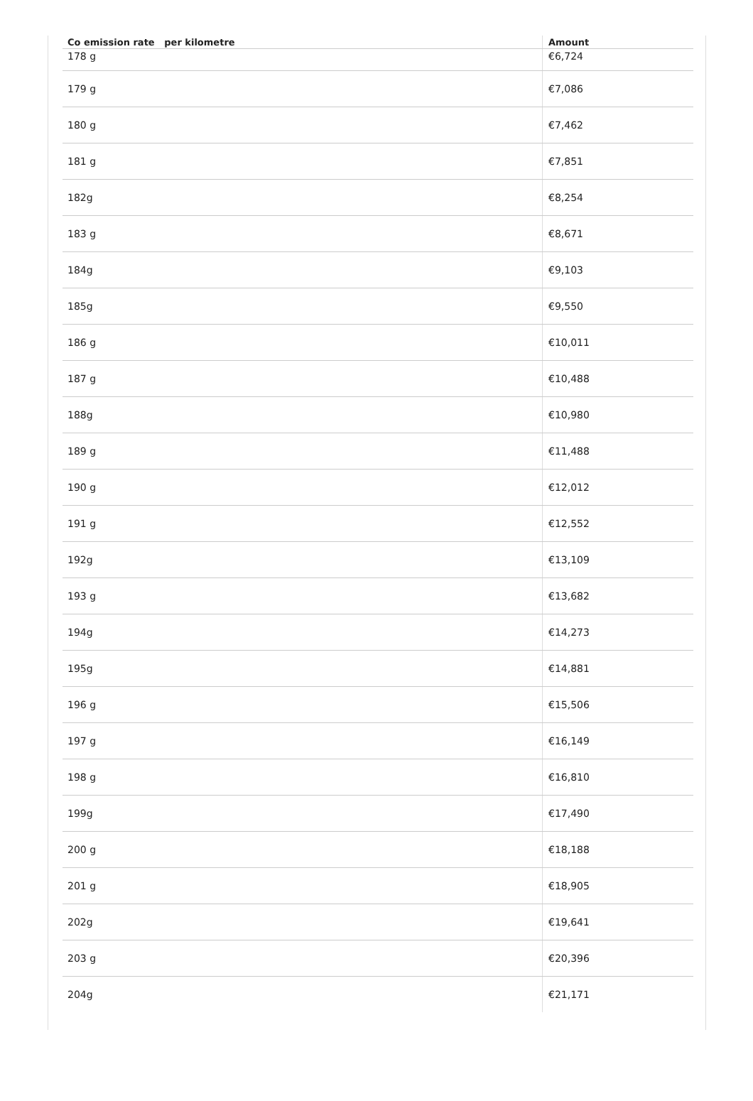| Co emission rate per kilometre | Amount |
| --- | --- |
| 178 g | €6,724 |
| 179 g | €7,086 |
| 180 g | €7,462 |
| 181 g | €7,851 |
| 182g | €8,254 |
| 183 g | €8,671 |
| 184g | €9,103 |
| 185g | €9,550 |
| 186 g | €10,011 |
| 187 g | €10,488 |
| 188g | €10,980 |
| 189 g | €11,488 |
| 190 g | €12,012 |
| 191 g | €12,552 |
| 192g | €13,109 |
| 193 g | €13,682 |
| 194g | €14,273 |
| 195g | €14,881 |
| 196 g | €15,506 |
| 197 g | €16,149 |
| 198 g | €16,810 |
| 199g | €17,490 |
| 200 g | €18,188 |
| 201 g | €18,905 |
| 202g | €19,641 |
| 203 g | €20,396 |
| 204g | €21,171 |